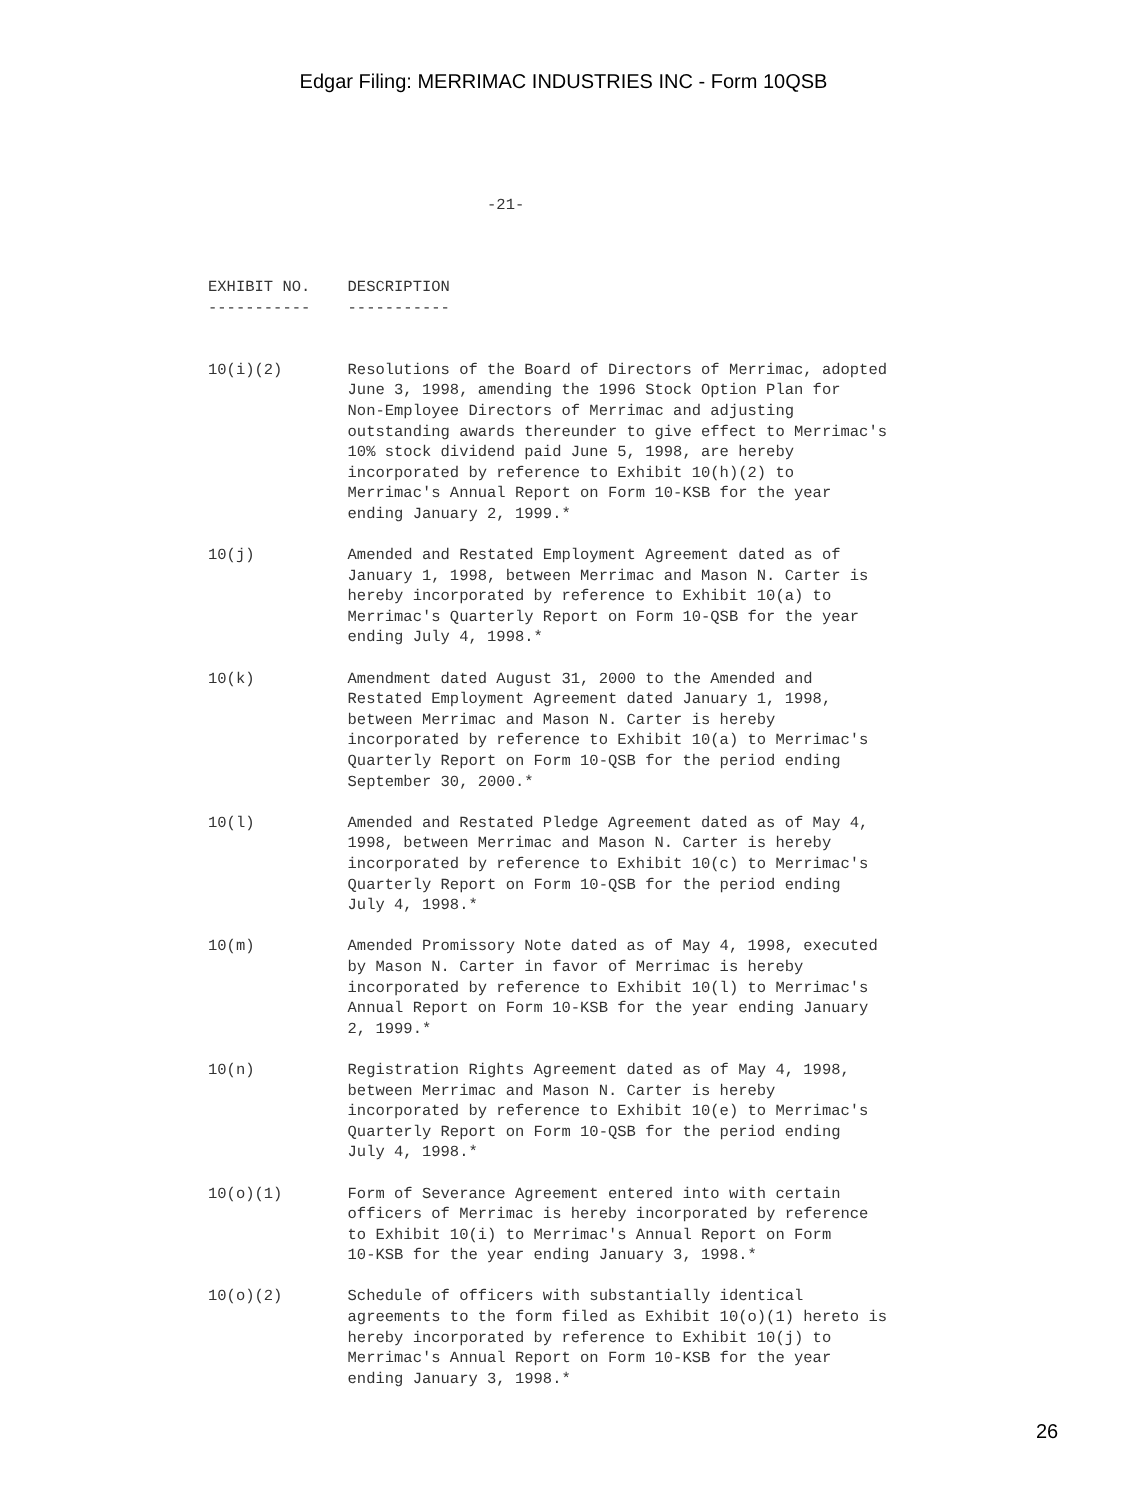Edgar Filing: MERRIMAC INDUSTRIES INC - Form 10QSB
                              -21-



EXHIBIT NO.    DESCRIPTION
-----------    -----------


10(i)(2)       Resolutions of the Board of Directors of Merrimac, adopted
               June 3, 1998, amending the 1996 Stock Option Plan for
               Non-Employee Directors of Merrimac and adjusting
               outstanding awards thereunder to give effect to Merrimac's
               10% stock dividend paid June 5, 1998, are hereby
               incorporated by reference to Exhibit 10(h)(2) to
               Merrimac's Annual Report on Form 10-KSB for the year
               ending January 2, 1999.*

10(j)          Amended and Restated Employment Agreement dated as of
               January 1, 1998, between Merrimac and Mason N. Carter is
               hereby incorporated by reference to Exhibit 10(a) to
               Merrimac's Quarterly Report on Form 10-QSB for the year
               ending July 4, 1998.*

10(k)          Amendment dated August 31, 2000 to the Amended and
               Restated Employment Agreement dated January 1, 1998,
               between Merrimac and Mason N. Carter is hereby
               incorporated by reference to Exhibit 10(a) to Merrimac's
               Quarterly Report on Form 10-QSB for the period ending
               September 30, 2000.*

10(l)          Amended and Restated Pledge Agreement dated as of May 4,
               1998, between Merrimac and Mason N. Carter is hereby
               incorporated by reference to Exhibit 10(c) to Merrimac's
               Quarterly Report on Form 10-QSB for the period ending
               July 4, 1998.*

10(m)          Amended Promissory Note dated as of May 4, 1998, executed
               by Mason N. Carter in favor of Merrimac is hereby
               incorporated by reference to Exhibit 10(l) to Merrimac's
               Annual Report on Form 10-KSB for the year ending January
               2, 1999.*

10(n)          Registration Rights Agreement dated as of May 4, 1998,
               between Merrimac and Mason N. Carter is hereby
               incorporated by reference to Exhibit 10(e) to Merrimac's
               Quarterly Report on Form 10-QSB for the period ending
               July 4, 1998.*

10(o)(1)       Form of Severance Agreement entered into with certain
               officers of Merrimac is hereby incorporated by reference
               to Exhibit 10(i) to Merrimac's Annual Report on Form
               10-KSB for the year ending January 3, 1998.*

10(o)(2)       Schedule of officers with substantially identical
               agreements to the form filed as Exhibit 10(o)(1) hereto is
               hereby incorporated by reference to Exhibit 10(j) to
               Merrimac's Annual Report on Form 10-KSB for the year
               ending January 3, 1998.*
26